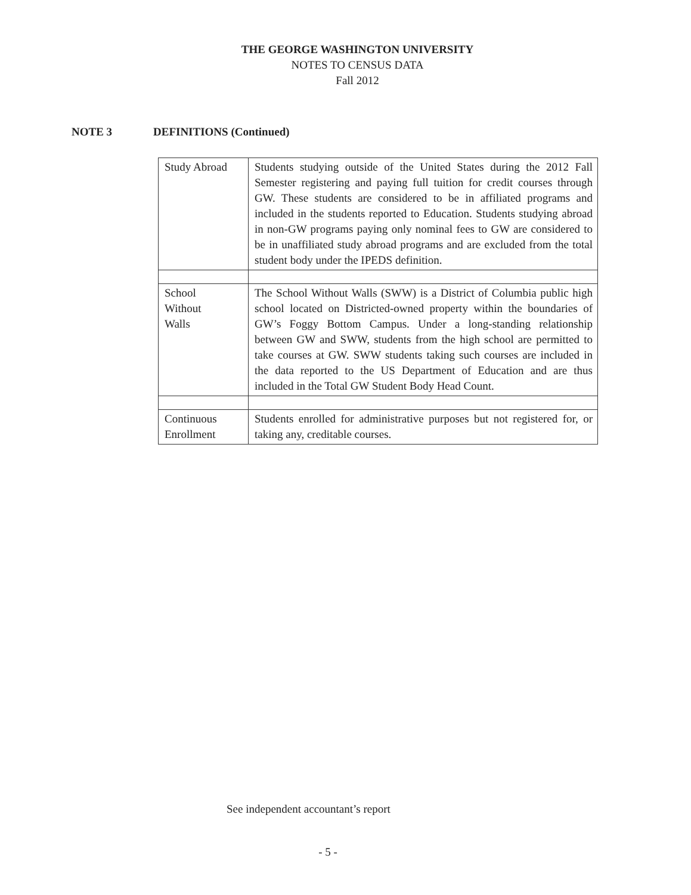THE GEORGE WASHINGTON UNIVERSITY
NOTES TO CENSUS DATA
Fall 2012
NOTE 3 DEFINITIONS (Continued)
| Study Abroad | Students studying outside of the United States during the 2012 Fall Semester registering and paying full tuition for credit courses through GW. These students are considered to be in affiliated programs and included in the students reported to Education. Students studying abroad in non-GW programs paying only nominal fees to GW are considered to be in unaffiliated study abroad programs and are excluded from the total student body under the IPEDS definition. |
| School Without Walls | The School Without Walls (SWW) is a District of Columbia public high school located on Districted-owned property within the boundaries of GW’s Foggy Bottom Campus. Under a long-standing relationship between GW and SWW, students from the high school are permitted to take courses at GW. SWW students taking such courses are included in the data reported to the US Department of Education and are thus included in the Total GW Student Body Head Count. |
| Continuous Enrollment | Students enrolled for administrative purposes but not registered for, or taking any, creditable courses. |
See independent accountant’s report
- 5 -